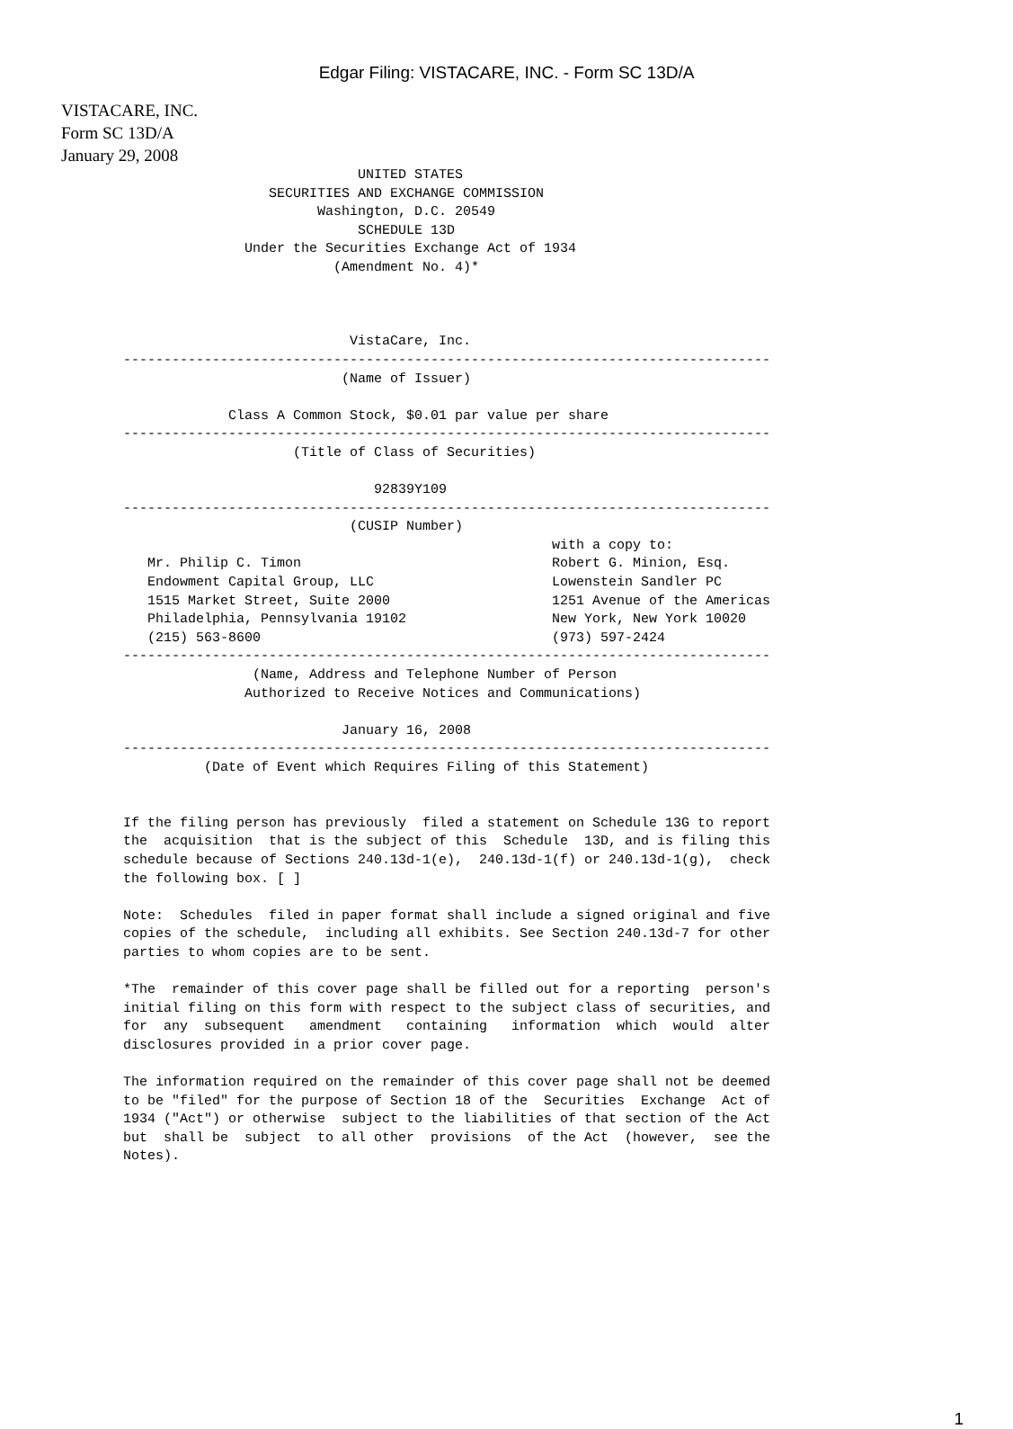Edgar Filing: VISTACARE, INC. - Form SC 13D/A
VISTACARE, INC.
Form SC 13D/A
January 29, 2008
                             UNITED STATES
                  SECURITIES AND EXCHANGE COMMISSION
                        Washington, D.C. 20549
                             SCHEDULE 13D
               Under the Securities Exchange Act of 1934
                          (Amendment No. 4)*



                            VistaCare, Inc.
--------------------------------------------------------------------------------
                           (Name of Issuer)

             Class A Common Stock, $0.01 par value per share
--------------------------------------------------------------------------------
                     (Title of Class of Securities)

                               92839Y109
--------------------------------------------------------------------------------
                            (CUSIP Number)
                                                     with a copy to:
   Mr. Philip C. Timon                               Robert G. Minion, Esq.
   Endowment Capital Group, LLC                      Lowenstein Sandler PC
   1515 Market Street, Suite 2000                    1251 Avenue of the Americas
   Philadelphia, Pennsylvania 19102                  New York, New York 10020
   (215) 563-8600                                    (973) 597-2424
--------------------------------------------------------------------------------
                (Name, Address and Telephone Number of Person
               Authorized to Receive Notices and Communications)

                           January 16, 2008
--------------------------------------------------------------------------------
          (Date of Event which Requires Filing of this Statement)


If the filing person has previously  filed a statement on Schedule 13G to report
the  acquisition  that is the subject of this  Schedule  13D, and is filing this
schedule because of Sections 240.13d-1(e),  240.13d-1(f) or 240.13d-1(g),  check
the following box. [ ]

Note:  Schedules  filed in paper format shall include a signed original and five
copies of the schedule,  including all exhibits. See Section 240.13d-7 for other
parties to whom copies are to be sent.

*The  remainder of this cover page shall be filled out for a reporting  person's
initial filing on this form with respect to the subject class of securities, and
for  any  subsequent   amendment   containing   information  which  would  alter
disclosures provided in a prior cover page.

The information required on the remainder of this cover page shall not be deemed
to be "filed" for the purpose of Section 18 of the  Securities  Exchange  Act of
1934 ("Act") or otherwise  subject to the liabilities of that section of the Act
but  shall be  subject  to all other  provisions  of the Act  (however,  see the
Notes).
1